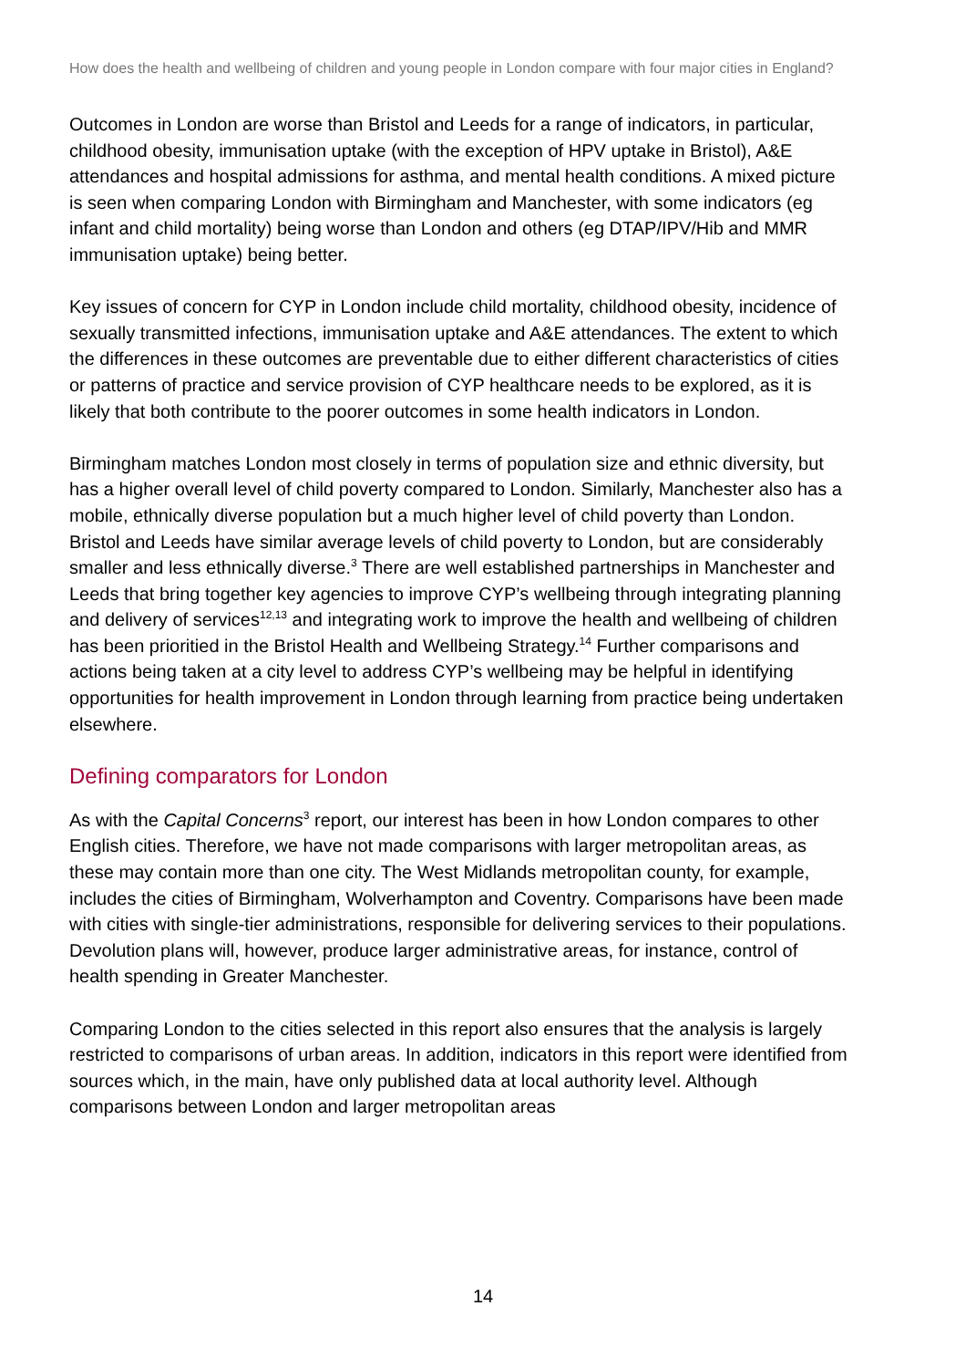How does the health and wellbeing of children and young people in London compare with four major cities in England?
Outcomes in London are worse than Bristol and Leeds for a range of indicators, in particular, childhood obesity, immunisation uptake (with the exception of HPV uptake in Bristol), A&E attendances and hospital admissions for asthma, and mental health conditions. A mixed picture is seen when comparing London with Birmingham and Manchester, with some indicators (eg infant and child mortality) being worse than London and others (eg DTAP/IPV/Hib and MMR immunisation uptake) being better.
Key issues of concern for CYP in London include child mortality, childhood obesity, incidence of sexually transmitted infections, immunisation uptake and A&E attendances. The extent to which the differences in these outcomes are preventable due to either different characteristics of cities or patterns of practice and service provision of CYP healthcare needs to be explored, as it is likely that both contribute to the poorer outcomes in some health indicators in London.
Birmingham matches London most closely in terms of population size and ethnic diversity, but has a higher overall level of child poverty compared to London. Similarly, Manchester also has a mobile, ethnically diverse population but a much higher level of child poverty than London. Bristol and Leeds have similar average levels of child poverty to London, but are considerably smaller and less ethnically diverse.<sup>3</sup> There are well established partnerships in Manchester and Leeds that bring together key agencies to improve CYP’s wellbeing through integrating planning and delivery of services<sup>12,13</sup> and integrating work to improve the health and wellbeing of children has been prioritied in the Bristol Health and Wellbeing Strategy.<sup>14</sup> Further comparisons and actions being taken at a city level to address CYP’s wellbeing may be helpful in identifying opportunities for health improvement in London through learning from practice being undertaken elsewhere.
Defining comparators for London
As with the Capital Concerns<sup>3</sup> report, our interest has been in how London compares to other English cities. Therefore, we have not made comparisons with larger metropolitan areas, as these may contain more than one city. The West Midlands metropolitan county, for example, includes the cities of Birmingham, Wolverhampton and Coventry. Comparisons have been made with cities with single-tier administrations, responsible for delivering services to their populations. Devolution plans will, however, produce larger administrative areas, for instance, control of health spending in Greater Manchester.
Comparing London to the cities selected in this report also ensures that the analysis is largely restricted to comparisons of urban areas. In addition, indicators in this report were identified from sources which, in the main, have only published data at local authority level. Although comparisons between London and larger metropolitan areas
14